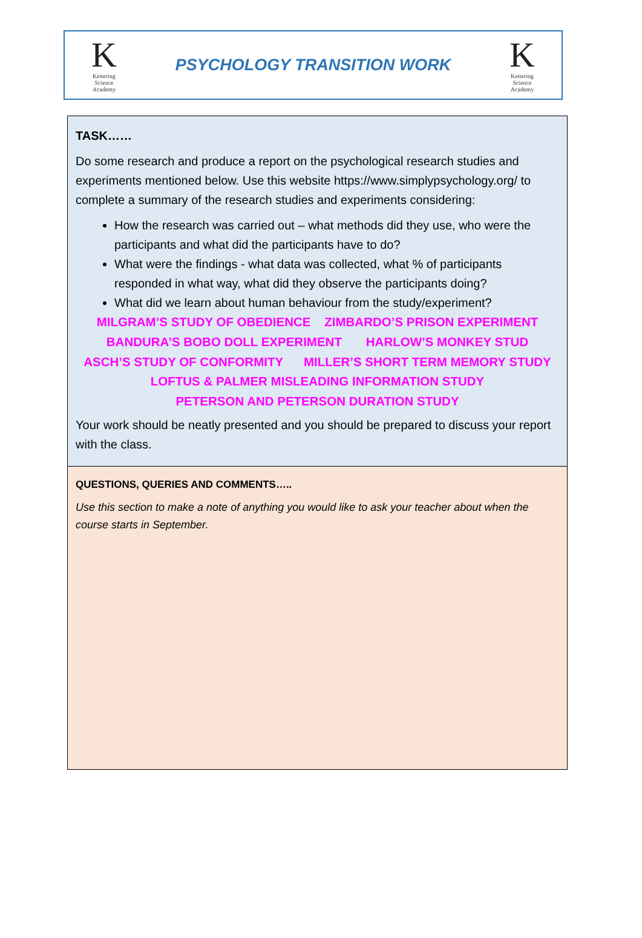K
Kettering Science Academy
PSYCHOLOGY TRANSITION WORK
K
Kettering Science Academy
| TASK…… Do some research and produce a report on the psychological research studies and experiments mentioned below. Use this website https://www.simplypsychology.org/ to complete a summary of the research studies and experiments considering: How the research was carried out – what methods did they use, who were the participants and what did the participants have to do? What were the findings - what data was collected, what % of participants responded in what way, what did they observe the participants doing? What did we learn about human behaviour from the study/experiment? MILGRAM’S STUDY OF OBEDIENCE ZIMBARDO’S PRISON EXPERIMENT BANDURA’S BOBO DOLL EXPERIMENT HARLOW’S MONKEY STUD ASCH’S STUDY OF CONFORMITY MILLER’S SHORT TERM MEMORY STUDY LOFTUS & PALMER MISLEADING INFORMATION STUDY PETERSON AND PETERSON DURATION STUDY Your work should be neatly presented and you should be prepared to discuss your report with the class. |
| QUESTIONS, QUERIES AND COMMENTS….. Use this section to make a note of anything you would like to ask your teacher about when the course starts in September. |